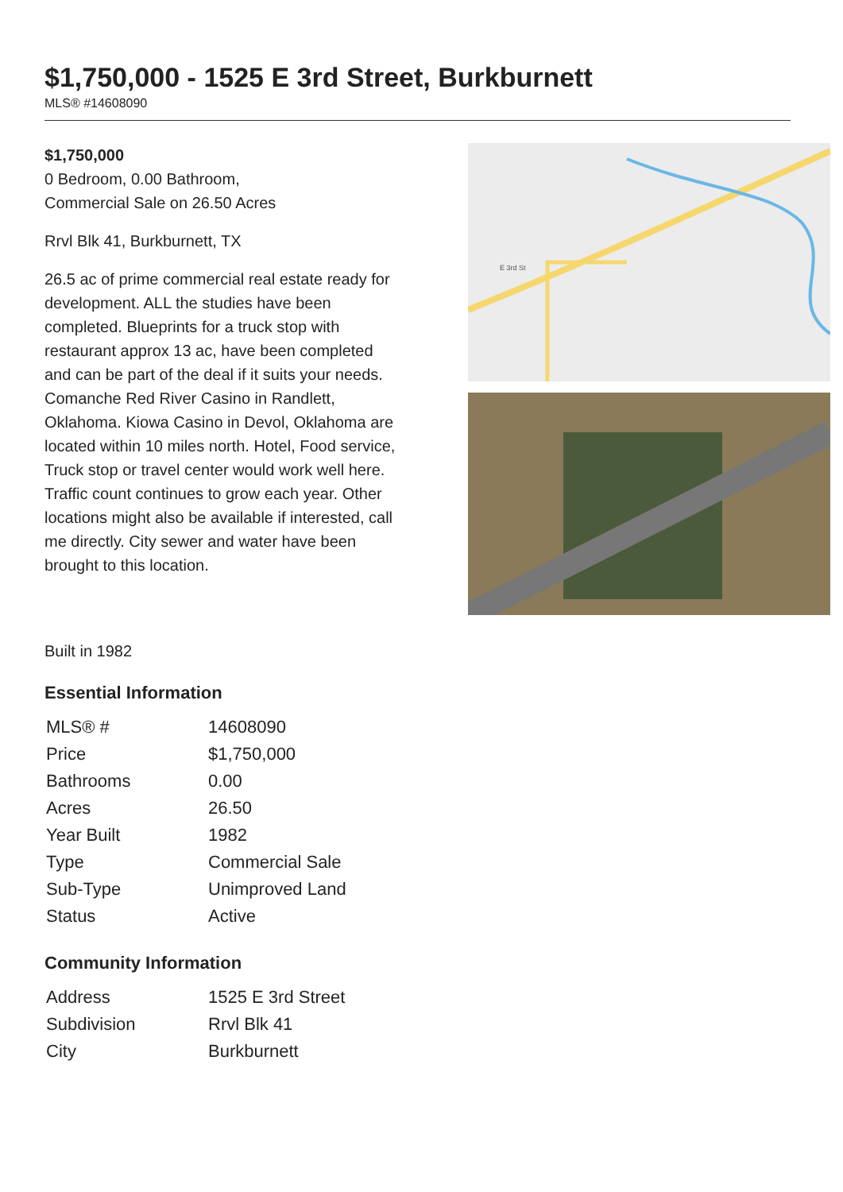$1,750,000 - 1525 E 3rd Street, Burkburnett
MLS® #14608090
$1,750,000
0 Bedroom, 0.00 Bathroom,
Commercial Sale on 26.50 Acres
Rrvl Blk 41, Burkburnett, TX
26.5 ac of prime commercial real estate ready for development. ALL the studies have been completed. Blueprints for a truck stop with restaurant approx 13 ac, have been completed and can be part of the deal if it suits your needs. Comanche Red River Casino in Randlett, Oklahoma. Kiowa Casino in Devol, Oklahoma are located within 10 miles north. Hotel, Food service, Truck stop or travel center would work well here. Traffic count continues to grow each year. Other locations might also be available if interested, call me directly. City sewer and water have been brought to this location.
E 3rd St
Built in 1982
Essential Information
| MLS® # | 14608090 |
| Price | $1,750,000 |
| Bathrooms | 0.00 |
| Acres | 26.50 |
| Year Built | 1982 |
| Type | Commercial Sale |
| Sub-Type | Unimproved Land |
| Status | Active |
Community Information
| Address | 1525 E 3rd Street |
| Subdivision | Rrvl Blk 41 |
| City | Burkburnett |